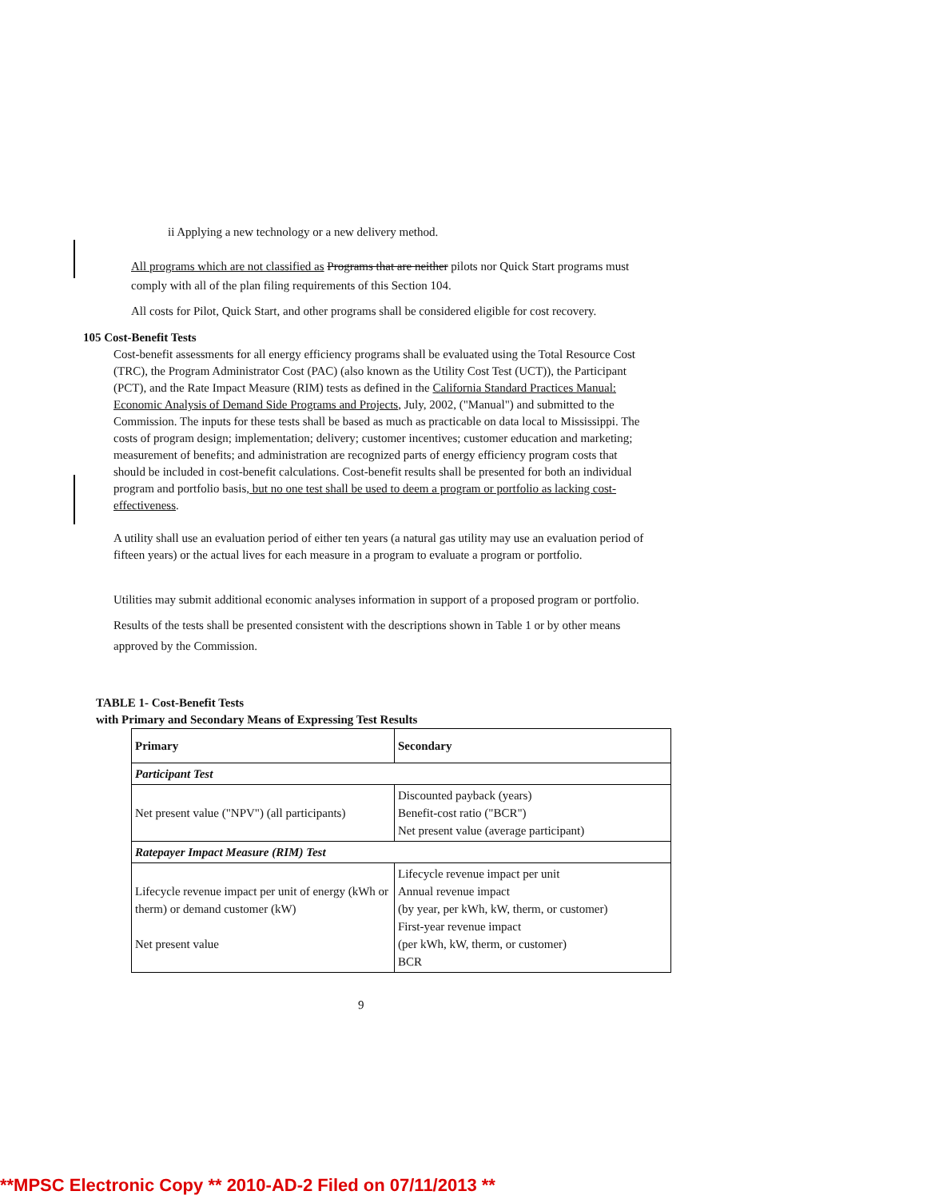ii Applying a new technology or a new delivery method.
All programs which are not classified as Programs that are neither pilots nor Quick Start programs must comply with all of the plan filing requirements of this Section 104.
All costs for Pilot, Quick Start, and other programs shall be considered eligible for cost recovery.
105 Cost-Benefit Tests
Cost-benefit assessments for all energy efficiency programs shall be evaluated using the Total Resource Cost (TRC), the Program Administrator Cost (PAC) (also known as the Utility Cost Test (UCT)), the Participant (PCT), and the Rate Impact Measure (RIM) tests as defined in the California Standard Practices Manual: Economic Analysis of Demand Side Programs and Projects, July, 2002, ("Manual") and submitted to the Commission. The inputs for these tests shall be based as much as practicable on data local to Mississippi. The costs of program design; implementation; delivery; customer incentives; customer education and marketing; measurement of benefits; and administration are recognized parts of energy efficiency program costs that should be included in cost-benefit calculations. Cost-benefit results shall be presented for both an individual program and portfolio basis, but no one test shall be used to deem a program or portfolio as lacking cost-effectiveness.
A utility shall use an evaluation period of either ten years (a natural gas utility may use an evaluation period of fifteen years) or the actual lives for each measure in a program to evaluate a program or portfolio.
Utilities may submit additional economic analyses information in support of a proposed program or portfolio.
Results of the tests shall be presented consistent with the descriptions shown in Table 1 or by other means approved by the Commission.
TABLE 1- Cost-Benefit Tests
with Primary and Secondary Means of Expressing Test Results
| Primary | Secondary |
| Participant Test | |
| Net present value ("NPV") (all participants) | Discounted payback (years) Benefit-cost ratio ("BCR") Net present value (average participant) |
| Ratepayer Impact Measure (RIM) Test | |
| Lifecycle revenue impact per unit of energy (kWh or therm) or demand customer (kW) Net present value | Lifecycle revenue impact per unit Annual revenue impact (by year, per kWh, kW, therm, or customer) First-year revenue impact (per kWh, kW, therm, or customer) BCR |
9
**MPSC Electronic Copy ** 2010-AD-2 Filed on 07/11/2013 **